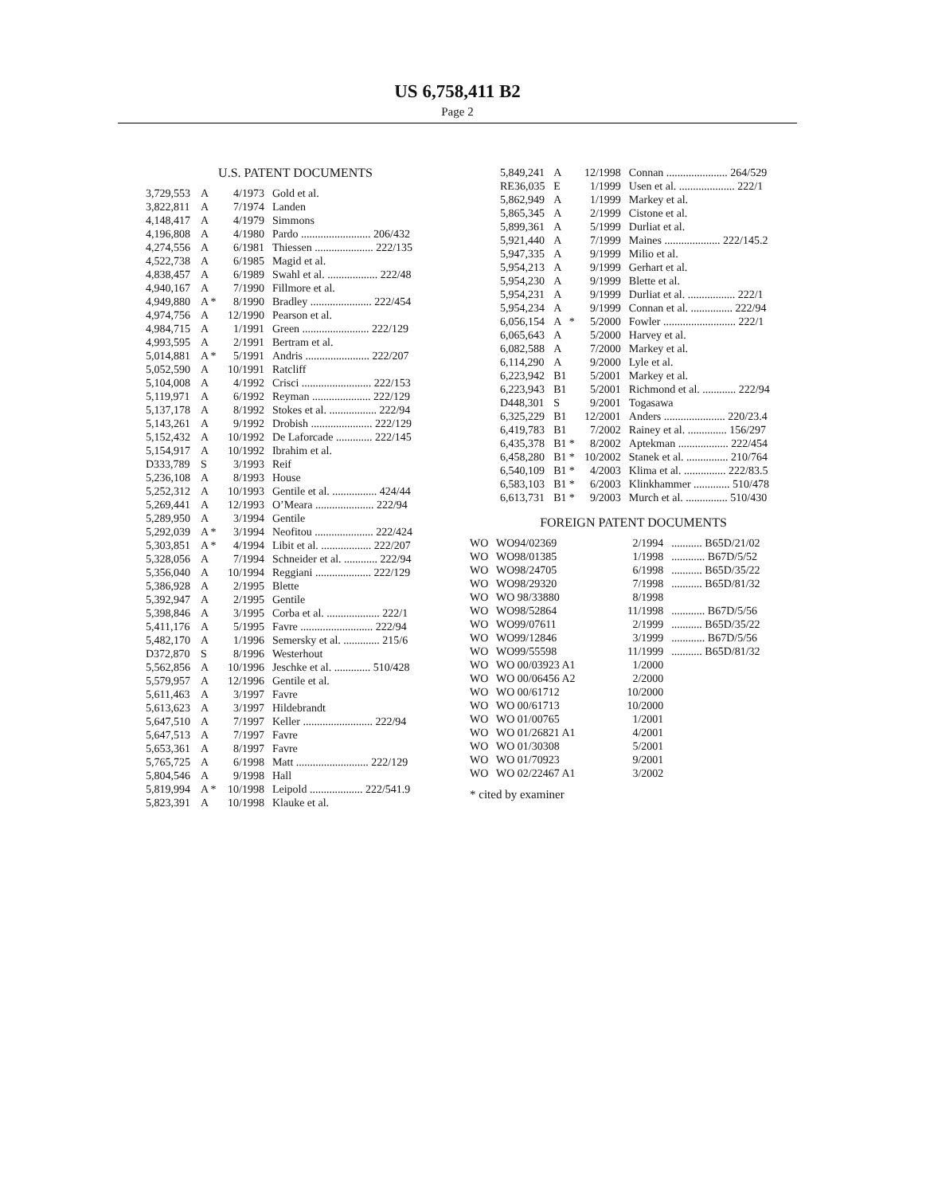US 6,758,411 B2
Page 2
U.S. PATENT DOCUMENTS
| 3,729,553 | A | | 4/1973 | Gold et al. |
| 3,822,811 | A | | 7/1974 | Landen |
| 4,148,417 | A | | 4/1979 | Simmons |
| 4,196,808 | A | | 4/1980 | Pardo ......................... 206/432 |
| 4,274,556 | A | | 6/1981 | Thiessen ..................... 222/135 |
| 4,522,738 | A | | 6/1985 | Magid et al. |
| 4,838,457 | A | | 6/1989 | Swahl et al. .................. 222/48 |
| 4,940,167 | A | | 7/1990 | Fillmore et al. |
| 4,949,880 | A | * | 8/1990 | Bradley ...................... 222/454 |
| 4,974,756 | A | | 12/1990 | Pearson et al. |
| 4,984,715 | A | | 1/1991 | Green ........................ 222/129 |
| 4,993,595 | A | | 2/1991 | Bertram et al. |
| 5,014,881 | A | * | 5/1991 | Andris ....................... 222/207 |
| 5,052,590 | A | | 10/1991 | Ratcliff |
| 5,104,008 | A | | 4/1992 | Crisci ......................... 222/153 |
| 5,119,971 | A | | 6/1992 | Reyman ..................... 222/129 |
| 5,137,178 | A | | 8/1992 | Stokes et al. ................. 222/94 |
| 5,143,261 | A | | 9/1992 | Drobish ...................... 222/129 |
| 5,152,432 | A | | 10/1992 | De Laforcade ............. 222/145 |
| 5,154,917 | A | | 10/1992 | Ibrahim et al. |
| D333,789 | S | | 3/1993 | Reif |
| 5,236,108 | A | | 8/1993 | House |
| 5,252,312 | A | | 10/1993 | Gentile et al. ................ 424/44 |
| 5,269,441 | A | | 12/1993 | O’Meara ..................... 222/94 |
| 5,289,950 | A | | 3/1994 | Gentile |
| 5,292,039 | A | * | 3/1994 | Neofitou ..................... 222/424 |
| 5,303,851 | A | * | 4/1994 | Libit et al. .................. 222/207 |
| 5,328,056 | A | | 7/1994 | Schneider et al. ............ 222/94 |
| 5,356,040 | A | | 10/1994 | Reggiani .................... 222/129 |
| 5,386,928 | A | | 2/1995 | Blette |
| 5,392,947 | A | | 2/1995 | Gentile |
| 5,398,846 | A | | 3/1995 | Corba et al. ................... 222/1 |
| 5,411,176 | A | | 5/1995 | Favre .......................... 222/94 |
| 5,482,170 | A | | 1/1996 | Semersky et al. ............. 215/6 |
| D372,870 | S | | 8/1996 | Westerhout |
| 5,562,856 | A | | 10/1996 | Jeschke et al. ............. 510/428 |
| 5,579,957 | A | | 12/1996 | Gentile et al. |
| 5,611,463 | A | | 3/1997 | Favre |
| 5,613,623 | A | | 3/1997 | Hildebrandt |
| 5,647,510 | A | | 7/1997 | Keller ......................... 222/94 |
| 5,647,513 | A | | 7/1997 | Favre |
| 5,653,361 | A | | 8/1997 | Favre |
| 5,765,725 | A | | 6/1998 | Matt .......................... 222/129 |
| 5,804,546 | A | | 9/1998 | Hall |
| 5,819,994 | A | * | 10/1998 | Leipold ................... 222/541.9 |
| 5,823,391 | A | | 10/1998 | Klauke et al. |
| 5,849,241 | A | | 12/1998 | Connan ...................... 264/529 |
| RE36,035 | E | | 1/1999 | Usen et al. .................... 222/1 |
| 5,862,949 | A | | 1/1999 | Markey et al. |
| 5,865,345 | A | | 2/1999 | Cistone et al. |
| 5,899,361 | A | | 5/1999 | Durliat et al. |
| 5,921,440 | A | | 7/1999 | Maines .................... 222/145.2 |
| 5,947,335 | A | | 9/1999 | Milio et al. |
| 5,954,213 | A | | 9/1999 | Gerhart et al. |
| 5,954,230 | A | | 9/1999 | Blette et al. |
| 5,954,231 | A | | 9/1999 | Durliat et al. ................. 222/1 |
| 5,954,234 | A | | 9/1999 | Connan et al. ............... 222/94 |
| 6,056,154 | A | * | 5/2000 | Fowler .......................... 222/1 |
| 6,065,643 | A | | 5/2000 | Harvey et al. |
| 6,082,588 | A | | 7/2000 | Markey et al. |
| 6,114,290 | A | | 9/2000 | Lyle et al. |
| 6,223,942 | B1 | | 5/2001 | Markey et al. |
| 6,223,943 | B1 | | 5/2001 | Richmond et al. ............ 222/94 |
| D448,301 | S | | 9/2001 | Togasawa |
| 6,325,229 | B1 | | 12/2001 | Anders ...................... 220/23.4 |
| 6,419,783 | B1 | | 7/2002 | Rainey et al. .............. 156/297 |
| 6,435,378 | B1 | * | 8/2002 | Aptekman .................. 222/454 |
| 6,458,280 | B1 | * | 10/2002 | Stanek et al. ............... 210/764 |
| 6,540,109 | B1 | * | 4/2003 | Klima et al. ............... 222/83.5 |
| 6,583,103 | B1 | * | 6/2003 | Klinkhammer ............. 510/478 |
| 6,613,731 | B1 | * | 9/2003 | Murch et al. ............... 510/430 |
FOREIGN PATENT DOCUMENTS
| WO | WO94/02369 | 2/1994 | ........... B65D/21/02 |
| WO | WO98/01385 | 1/1998 | ............ B67D/5/52 |
| WO | WO98/24705 | 6/1998 | ........... B65D/35/22 |
| WO | WO98/29320 | 7/1998 | ........... B65D/81/32 |
| WO | WO 98/33880 | 8/1998 | |
| WO | WO98/52864 | 11/1998 | ............ B67D/5/56 |
| WO | WO99/07611 | 2/1999 | ........... B65D/35/22 |
| WO | WO99/12846 | 3/1999 | ............ B67D/5/56 |
| WO | WO99/55598 | 11/1999 | ........... B65D/81/32 |
| WO | WO 00/03923 A1 | 1/2000 | |
| WO | WO 00/06456 A2 | 2/2000 | |
| WO | WO 00/61712 | 10/2000 | |
| WO | WO 00/61713 | 10/2000 | |
| WO | WO 01/00765 | 1/2001 | |
| WO | WO 01/26821 A1 | 4/2001 | |
| WO | WO 01/30308 | 5/2001 | |
| WO | WO 01/70923 | 9/2001 | |
| WO | WO 02/22467 A1 | 3/2002 | |
* cited by examiner